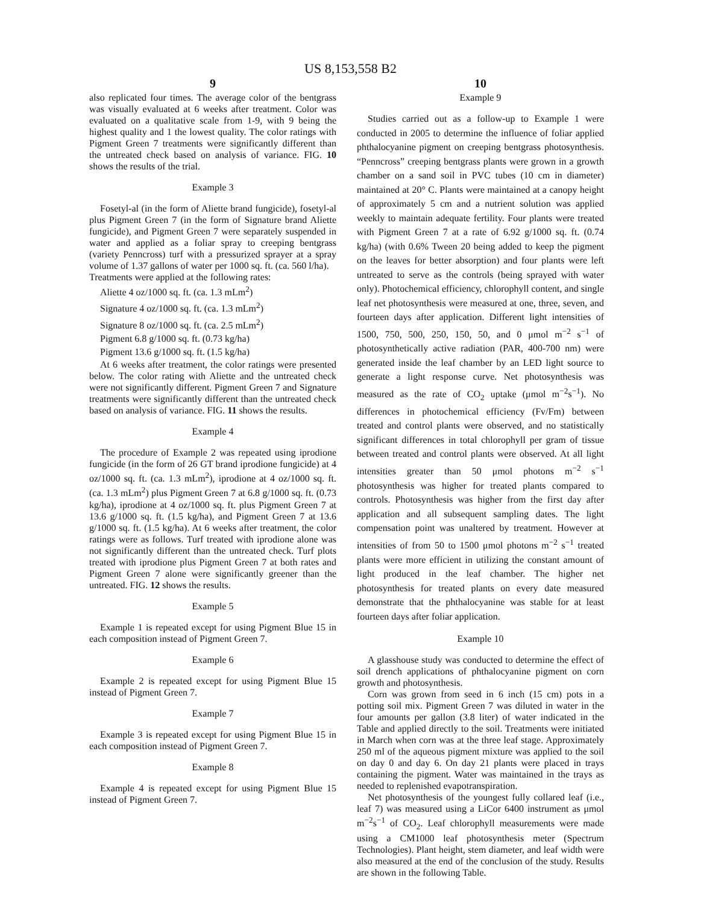US 8,153,558 B2
9
also replicated four times. The average color of the bentgrass was visually evaluated at 6 weeks after treatment. Color was evaluated on a qualitative scale from 1-9, with 9 being the highest quality and 1 the lowest quality. The color ratings with Pigment Green 7 treatments were significantly different than the untreated check based on analysis of variance. FIG. 10 shows the results of the trial.
Example 3
Fosetyl-al (in the form of Aliette brand fungicide), fosetyl-al plus Pigment Green 7 (in the form of Signature brand Aliette fungicide), and Pigment Green 7 were separately suspended in water and applied as a foliar spray to creeping bentgrass (variety Penncross) turf with a pressurized sprayer at a spray volume of 1.37 gallons of water per 1000 sq. ft. (ca. 560 l/ha).
Treatments were applied at the following rates:
Aliette 4 oz/1000 sq. ft. (ca. 1.3 mLm<sup>2</sup>)
Signature 4 oz/1000 sq. ft. (ca. 1.3 mLm<sup>2</sup>)
Signature 8 oz/1000 sq. ft. (ca. 2.5 mLm<sup>2</sup>)
Pigment 6.8 g/1000 sq. ft. (0.73 kg/ha)
Pigment 13.6 g/1000 sq. ft. (1.5 kg/ha)
At 6 weeks after treatment, the color ratings were presented below. The color rating with Aliette and the untreated check were not significantly different. Pigment Green 7 and Signature treatments were significantly different than the untreated check based on analysis of variance. FIG. 11 shows the results.
Example 4
The procedure of Example 2 was repeated using iprodione fungicide (in the form of 26 GT brand iprodione fungicide) at 4 oz/1000 sq. ft. (ca. 1.3 mLm<sup>2</sup>), iprodione at 4 oz/1000 sq. ft. (ca. 1.3 mLm<sup>2</sup>) plus Pigment Green 7 at 6.8 g/1000 sq. ft. (0.73 kg/ha), iprodione at 4 oz/1000 sq. ft. plus Pigment Green 7 at 13.6 g/1000 sq. ft. (1.5 kg/ha), and Pigment Green 7 at 13.6 g/1000 sq. ft. (1.5 kg/ha). At 6 weeks after treatment, the color ratings were as follows. Turf treated with iprodione alone was not significantly different than the untreated check. Turf plots treated with iprodione plus Pigment Green 7 at both rates and Pigment Green 7 alone were significantly greener than the untreated. FIG. 12 shows the results.
Example 5
Example 1 is repeated except for using Pigment Blue 15 in each composition instead of Pigment Green 7.
Example 6
Example 2 is repeated except for using Pigment Blue 15 instead of Pigment Green 7.
Example 7
Example 3 is repeated except for using Pigment Blue 15 in each composition instead of Pigment Green 7.
Example 8
Example 4 is repeated except for using Pigment Blue 15 instead of Pigment Green 7.
10
Example 9
Studies carried out as a follow-up to Example 1 were conducted in 2005 to determine the influence of foliar applied phthalocyanine pigment on creeping bentgrass photosynthesis. “Penncross” creeping bentgrass plants were grown in a growth chamber on a sand soil in PVC tubes (10 cm in diameter) maintained at 20° C. Plants were maintained at a canopy height of approximately 5 cm and a nutrient solution was applied weekly to maintain adequate fertility. Four plants were treated with Pigment Green 7 at a rate of 6.92 g/1000 sq. ft. (0.74 kg/ha) (with 0.6% Tween 20 being added to keep the pigment on the leaves for better absorption) and four plants were left untreated to serve as the controls (being sprayed with water only). Photochemical efficiency, chlorophyll content, and single leaf net photosynthesis were measured at one, three, seven, and fourteen days after application. Different light intensities of 1500, 750, 500, 250, 150, 50, and 0 μmol m<sup>−2</sup> s<sup>−1</sup> of photosynthetically active radiation (PAR, 400-700 nm) were generated inside the leaf chamber by an LED light source to generate a light response curve. Net photosynthesis was measured as the rate of CO<sub>2</sub> uptake (μmol m<sup>−2</sup>s<sup>−1</sup>). No differences in photochemical efficiency (Fv/Fm) between treated and control plants were observed, and no statistically significant differences in total chlorophyll per gram of tissue between treated and control plants were observed. At all light intensities greater than 50 μmol photons m<sup>−2</sup> s<sup>−1</sup> photosynthesis was higher for treated plants compared to controls. Photosynthesis was higher from the first day after application and all subsequent sampling dates. The light compensation point was unaltered by treatment. However at intensities of from 50 to 1500 μmol photons m<sup>−2</sup> s<sup>−1</sup> treated plants were more efficient in utilizing the constant amount of light produced in the leaf chamber. The higher net photosynthesis for treated plants on every date measured demonstrate that the phthalocyanine was stable for at least fourteen days after foliar application.
Example 10
A glasshouse study was conducted to determine the effect of soil drench applications of phthalocyanine pigment on corn growth and photosynthesis.
Corn was grown from seed in 6 inch (15 cm) pots in a potting soil mix. Pigment Green 7 was diluted in water in the four amounts per gallon (3.8 liter) of water indicated in the Table and applied directly to the soil. Treatments were initiated in March when corn was at the three leaf stage. Approximately 250 ml of the aqueous pigment mixture was applied to the soil on day 0 and day 6. On day 21 plants were placed in trays containing the pigment. Water was maintained in the trays as needed to replenished evapotranspiration.
Net photosynthesis of the youngest fully collared leaf (i.e., leaf 7) was measured using a LiCor 6400 instrument as μmol m<sup>−2</sup>s<sup>−1</sup> of CO<sub>2</sub>. Leaf chlorophyll measurements were made using a CM1000 leaf photosynthesis meter (Spectrum Technologies). Plant height, stem diameter, and leaf width were also measured at the end of the conclusion of the study. Results are shown in the following Table.